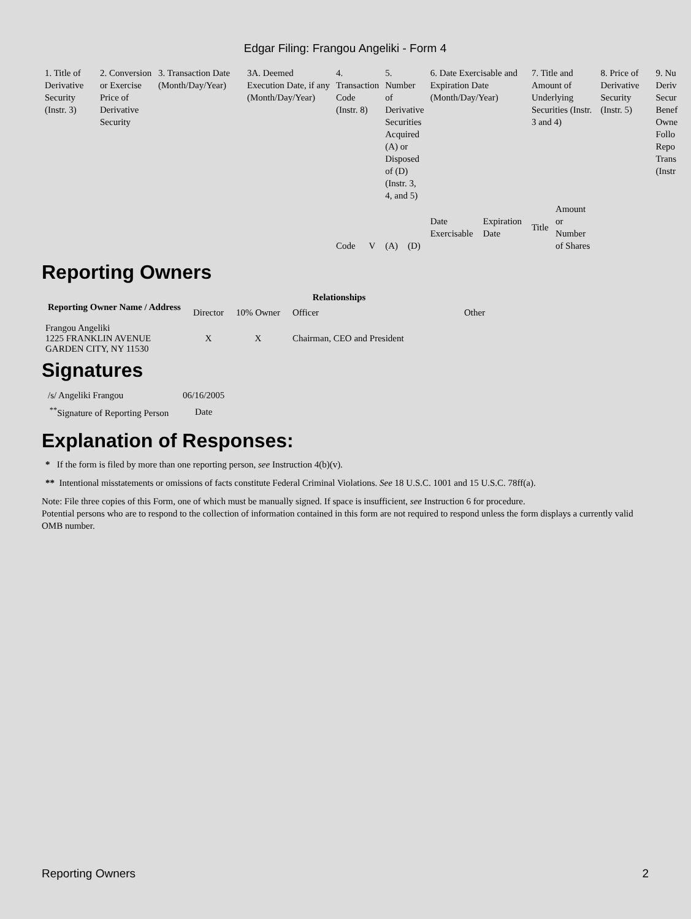Edgar Filing: Frangou Angeliki - Form 4
| 1. Title of Derivative Security (Instr. 3) | 2. Conversion or Exercise Price of Derivative Security | 3. Transaction Date (Month/Day/Year) | 3A. Deemed Execution Date, if any (Month/Day/Year) | 4. Transaction Code (Instr. 8) | | 5. Number of Derivative Securities Acquired (A) or Disposed of (D) (Instr. 3, 4, and 5) | | 6. Date Exercisable and Expiration Date (Month/Day/Year) | | 7. Title and Amount of Underlying Securities (Instr. 3 and 4) | | 8. Price of Derivative Security (Instr. 5) | 9. Nu Deriv Secur Benef Owne Follo Repo Trans (Instr |
| | | | | Code | V | (A) | (D) | Date Exercisable | Expiration Date | Title | Amount or Number of Shares | | |
Reporting Owners
| Reporting Owner Name / Address | Relationships | | | |
| --- | --- | --- | --- | --- |
| | Director | 10% Owner | Officer | Other |
| Frangou Angeliki 1225 FRANKLIN AVENUE GARDEN CITY, NY 11530 | X | X | Chairman, CEO and President | |
Signatures
| /s/ Angeliki Frangou | 06/16/2005 |
| <sup>**</sup> Signature of Reporting Person | Date |
Explanation of Responses:
* If the form is filed by more than one reporting person, see Instruction 4(b)(v).
** Intentional misstatements or omissions of facts constitute Federal Criminal Violations. See 18 U.S.C. 1001 and 15 U.S.C. 78ff(a).
Note: File three copies of this Form, one of which must be manually signed. If space is insufficient, see Instruction 6 for procedure.
Potential persons who are to respond to the collection of information contained in this form are not required to respond unless the form displays a currently valid OMB number.
Reporting Owners 2